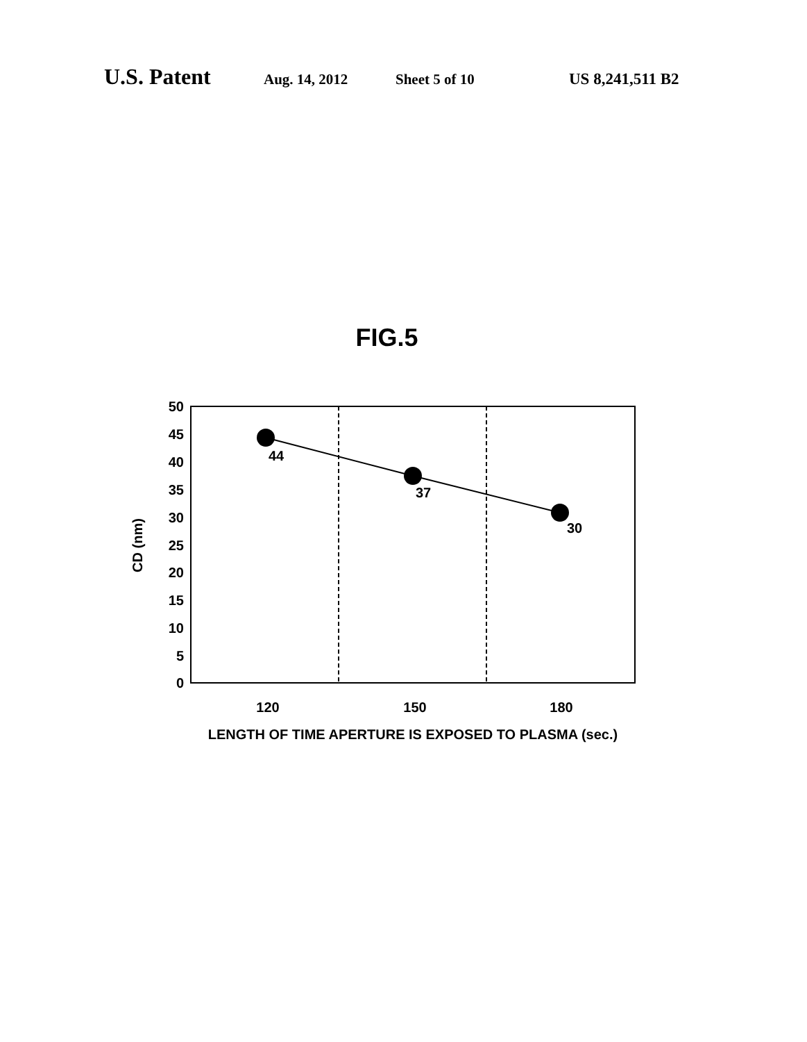U.S. Patent Aug. 14, 2012 Sheet 5 of 10 US 8,241,511 B2
FIG.5
44
37
30
50
45
40
35
30
25
20
15
10
5
0
CD (nm)
120
150
180
LENGTH OF TIME APERTURE IS EXPOSED TO PLASMA (sec.)